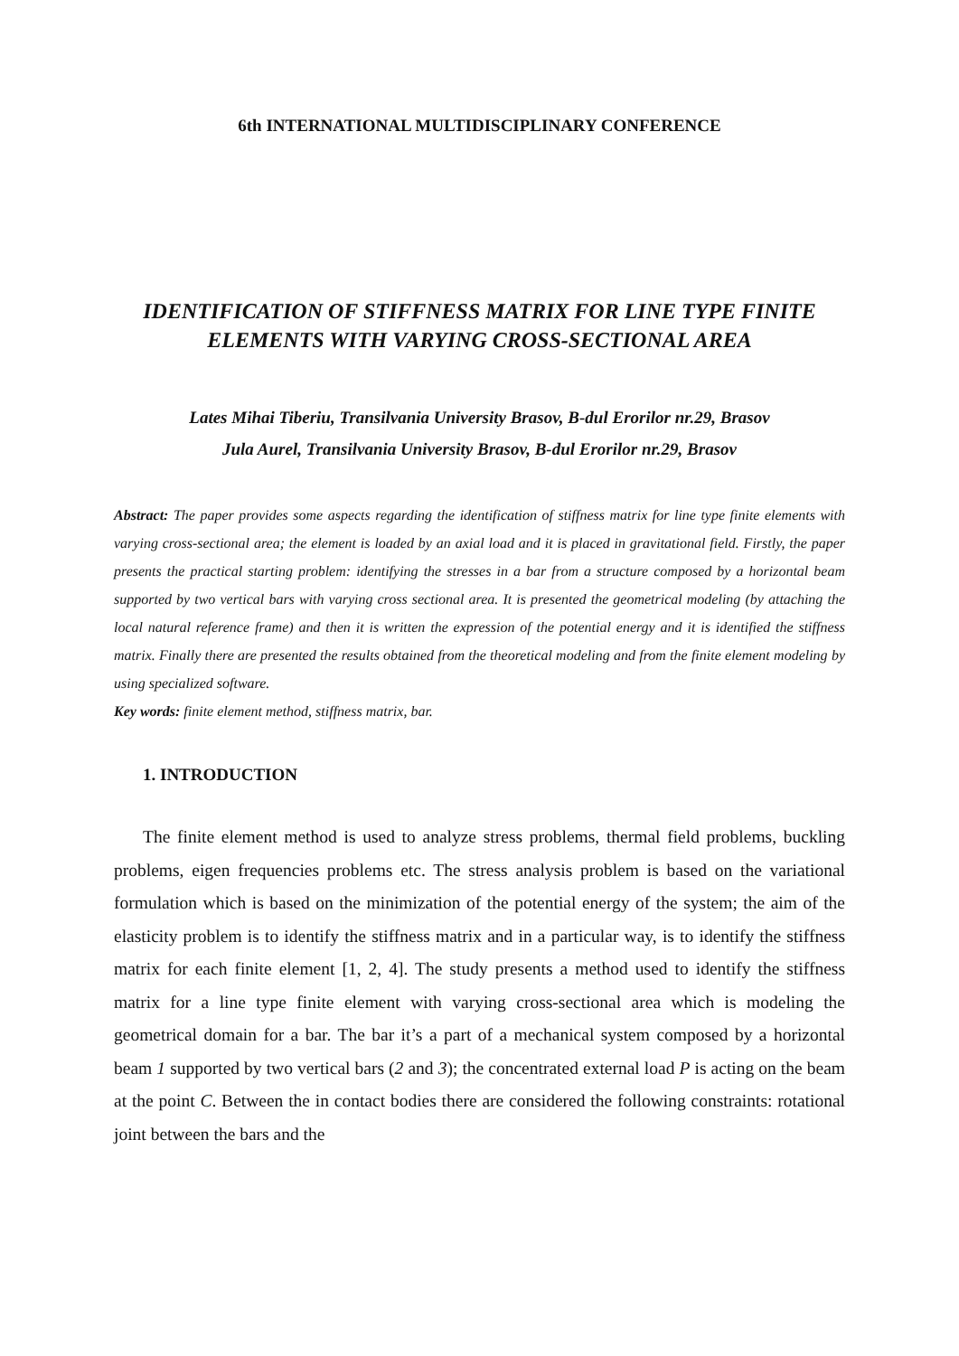6th INTERNATIONAL MULTIDISCIPLINARY CONFERENCE
IDENTIFICATION OF STIFFNESS MATRIX FOR LINE TYPE FINITE ELEMENTS WITH VARYING CROSS-SECTIONAL AREA
Lates Mihai Tiberiu, Transilvania University Brasov, B-dul Erorilor nr.29, Brasov
Jula Aurel, Transilvania University Brasov, B-dul Erorilor nr.29, Brasov
Abstract: The paper provides some aspects regarding the identification of stiffness matrix for line type finite elements with varying cross-sectional area; the element is loaded by an axial load and it is placed in gravitational field. Firstly, the paper presents the practical starting problem: identifying the stresses in a bar from a structure composed by a horizontal beam supported by two vertical bars with varying cross sectional area. It is presented the geometrical modeling (by attaching the local natural reference frame) and then it is written the expression of the potential energy and it is identified the stiffness matrix. Finally there are presented the results obtained from the theoretical modeling and from the finite element modeling by using specialized software.
Key words: finite element method, stiffness matrix, bar.
1. INTRODUCTION
The finite element method is used to analyze stress problems, thermal field problems, buckling problems, eigen frequencies problems etc. The stress analysis problem is based on the variational formulation which is based on the minimization of the potential energy of the system; the aim of the elasticity problem is to identify the stiffness matrix and in a particular way, is to identify the stiffness matrix for each finite element [1, 2, 4]. The study presents a method used to identify the stiffness matrix for a line type finite element with varying cross-sectional area which is modeling the geometrical domain for a bar. The bar it’s a part of a mechanical system composed by a horizontal beam 1 supported by two vertical bars (2 and 3); the concentrated external load P is acting on the beam at the point C. Between the in contact bodies there are considered the following constraints: rotational joint between the bars and the